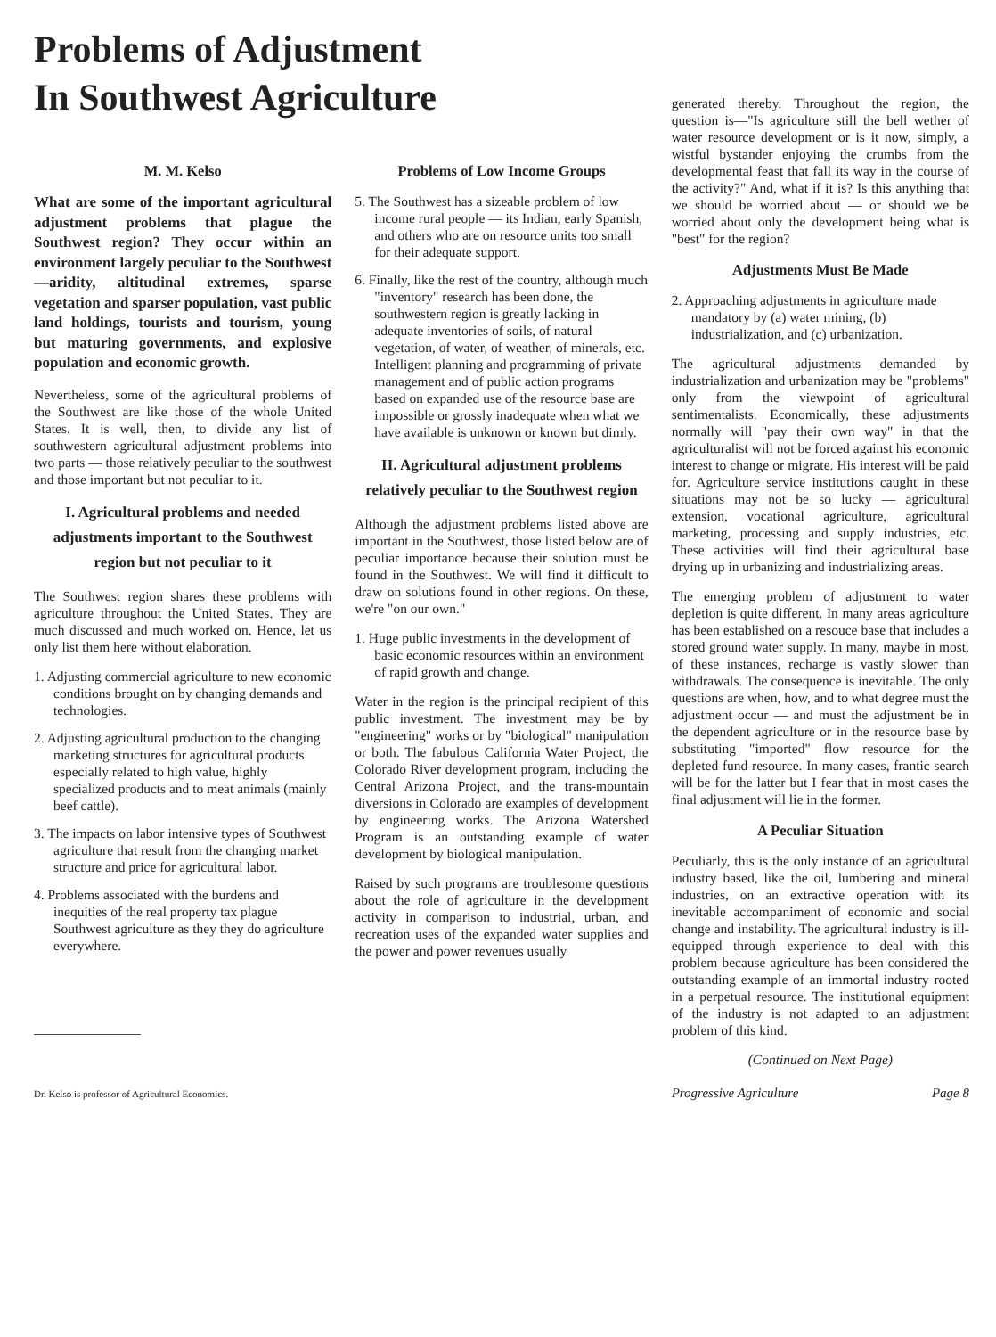Problems of Adjustment
In Southwest Agriculture
M. M. Kelso
What are some of the important agricultural adjustment problems that plague the Southwest region? They occur within an environment largely peculiar to the Southwest—aridity, altitudinal extremes, sparse vegetation and sparser population, vast public land holdings, tourists and tourism, young but maturing governments, and explosive population and economic growth.
Nevertheless, some of the agricultural problems of the Southwest are like those of the whole United States. It is well, then, to divide any list of southwestern agricultural adjustment problems into two parts — those relatively peculiar to the southwest and those important but not peculiar to it.
I. Agricultural problems and needed adjustments important to the Southwest region but not peculiar to it
The Southwest region shares these problems with agriculture throughout the United States. They are much discussed and much worked on. Hence, let us only list them here without elaboration.
1. Adjusting commercial agriculture to new economic conditions brought on by changing demands and technologies.
2. Adjusting agricultural production to the changing marketing structures for agricultural products especially related to high value, highly specialized products and to meat animals (mainly beef cattle).
3. The impacts on labor intensive types of Southwest agriculture that result from the changing market structure and price for agricultural labor.
4. Problems associated with the burdens and inequities of the real property tax plague Southwest agriculture as they they do agriculture everywhere.
Dr. Kelso is professor of Agricultural Economics.
Problems of Low Income Groups
5. The Southwest has a sizeable problem of low income rural people — its Indian, early Spanish, and others who are on resource units too small for their adequate support.
6. Finally, like the rest of the country, although much "inventory" research has been done, the southwestern region is greatly lacking in adequate inventories of soils, of natural vegetation, of water, of weather, of minerals, etc. Intelligent planning and programming of private management and of public action programs based on expanded use of the resource base are impossible or grossly inadequate when what we have available is unknown or known but dimly.
II. Agricultural adjustment problems relatively peculiar to the Southwest region
Although the adjustment problems listed above are important in the Southwest, those listed below are of peculiar importance because their solution must be found in the Southwest. We will find it difficult to draw on solutions found in other regions. On these, we're "on our own."
1. Huge public investments in the development of basic economic resources within an environment of rapid growth and change.
Water in the region is the principal recipient of this public investment. The investment may be by "engineering" works or by "biological" manipulation or both. The fabulous California Water Project, the Colorado River development program, including the Central Arizona Project, and the trans-mountain diversions in Colorado are examples of development by engineering works. The Arizona Watershed Program is an outstanding example of water development by biological manipulation.
Raised by such programs are troublesome questions about the role of agriculture in the development activity in comparison to industrial, urban, and recreation uses of the expanded water supplies and the power and power revenues usually
generated thereby. Throughout the region, the question is—"Is agriculture still the bell wether of water resource development or is it now, simply, a wistful bystander enjoying the crumbs from the developmental feast that fall its way in the course of the activity?" And, what if it is? Is this anything that we should be worried about — or should we be worried about only the development being what is "best" for the region?
Adjustments Must Be Made
2. Approaching adjustments in agriculture made mandatory by (a) water mining, (b) industrialization, and (c) urbanization.
The agricultural adjustments demanded by industrialization and urbanization may be "problems" only from the viewpoint of agricultural sentimentalists. Economically, these adjustments normally will "pay their own way" in that the agriculturalist will not be forced against his economic interest to change or migrate. His interest will be paid for. Agriculture service institutions caught in these situations may not be so lucky — agricultural extension, vocational agriculture, agricultural marketing, processing and supply industries, etc. These activities will find their agricultural base drying up in urbanizing and industrializing areas.
The emerging problem of adjustment to water depletion is quite different. In many areas agriculture has been established on a resouce base that includes a stored ground water supply. In many, maybe in most, of these instances, recharge is vastly slower than withdrawals. The consequence is inevitable. The only questions are when, how, and to what degree must the adjustment occur — and must the adjustment be in the dependent agriculture or in the resource base by substituting "imported" flow resource for the depleted fund resource. In many cases, frantic search will be for the latter but I fear that in most cases the final adjustment will lie in the former.
A Peculiar Situation
Peculiarly, this is the only instance of an agricultural industry based, like the oil, lumbering and mineral industries, on an extractive operation with its inevitable accompaniment of economic and social change and instability. The agricultural industry is ill-equipped through experience to deal with this problem because agriculture has been considered the outstanding example of an immortal industry rooted in a perpetual resource. The institutional equipment of the industry is not adapted to an adjustment problem of this kind.
(Continued on Next Page)
Progressive Agriculture Page 8